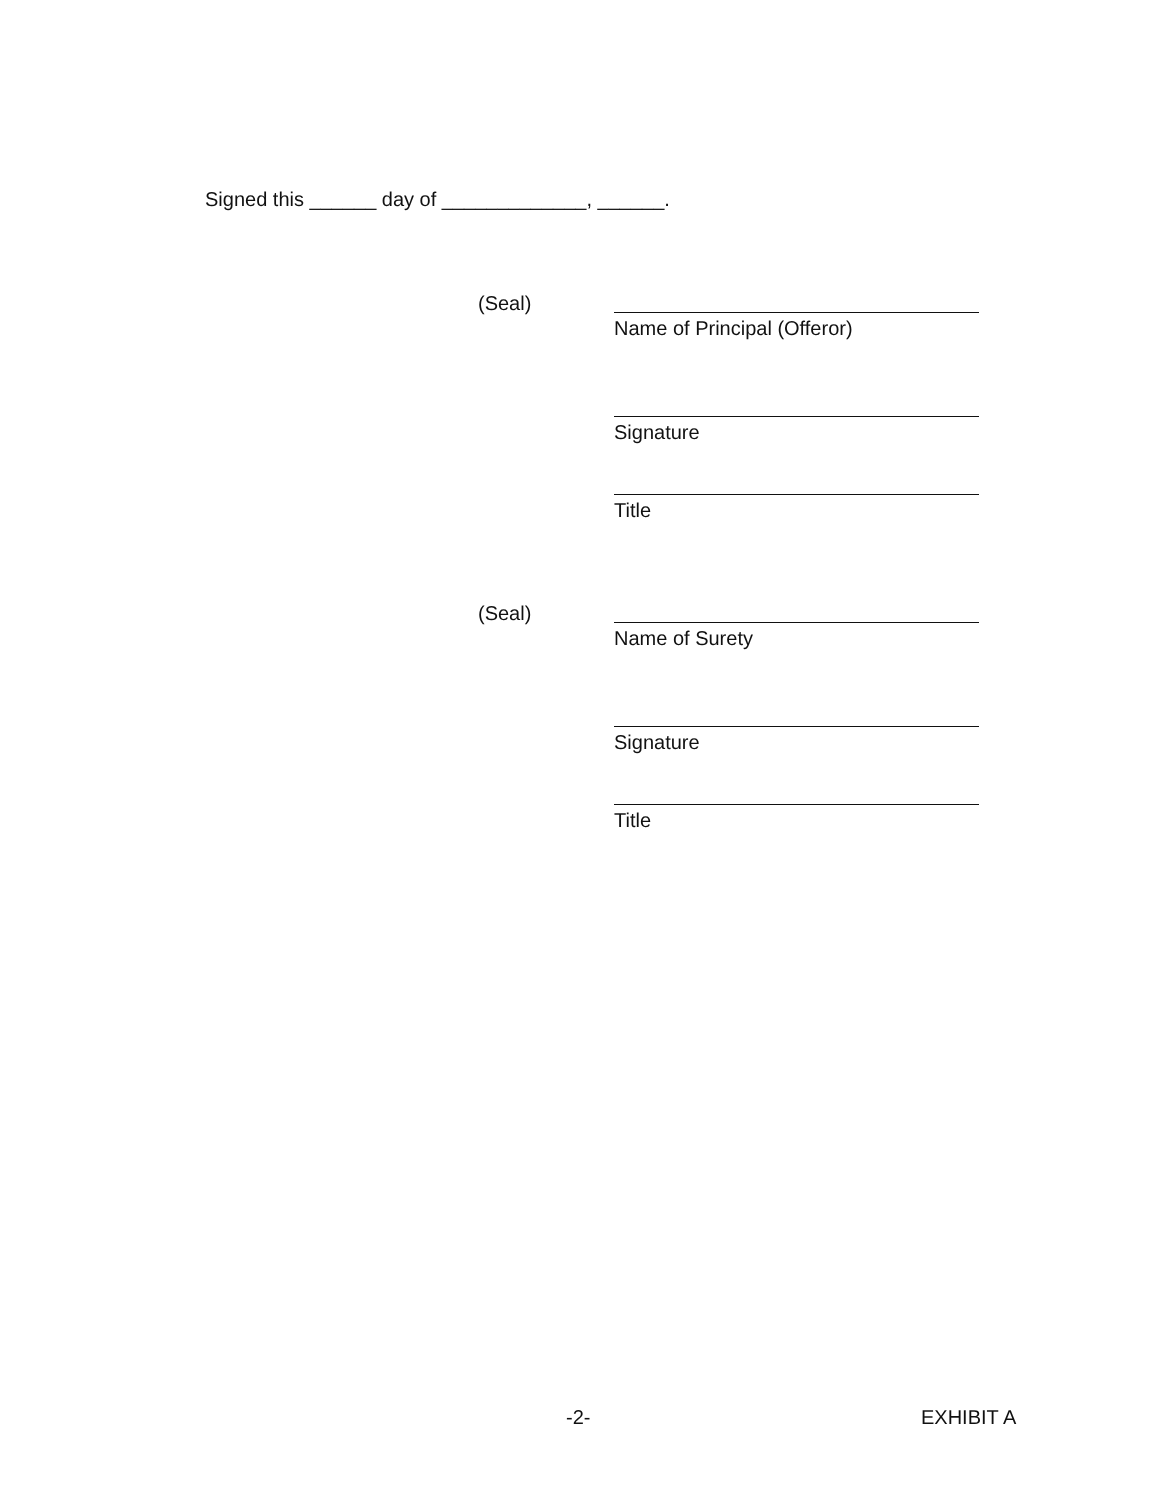Signed this ______ day of _____________, ______.
(Seal)
Name of Principal (Offeror)
Signature
Title
(Seal)
Name of Surety
Signature
Title
-2- EXHIBIT A